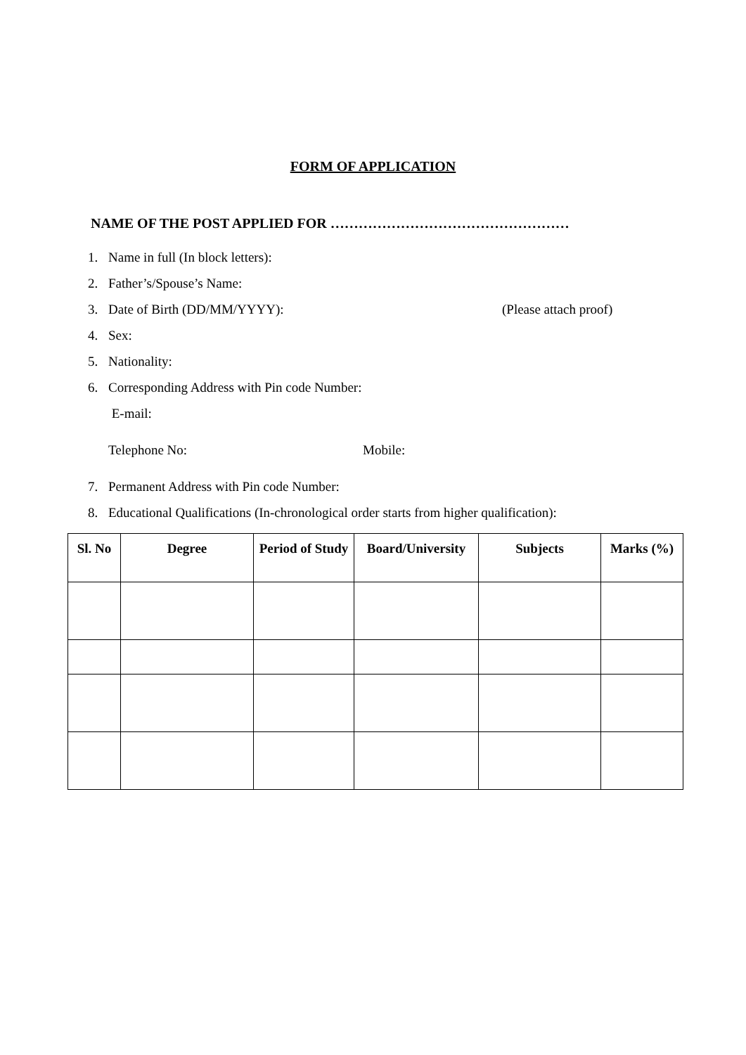FORM OF APPLICATION
NAME OF THE POST APPLIED FOR ……………………………………………
1. Name in full (In block letters):
2. Father’s/Spouse’s Name:
3. Date of Birth (DD/MM/YYYY): (Please attach proof)
4. Sex:
5. Nationality:
6. Corresponding Address with Pin code Number:
E-mail:
Telephone No: Mobile:
7. Permanent Address with Pin code Number:
8. Educational Qualifications (In-chronological order starts from higher qualification):
| Sl. No | Degree | Period of Study | Board/University | Subjects | Marks (%) |
| --- | --- | --- | --- | --- | --- |